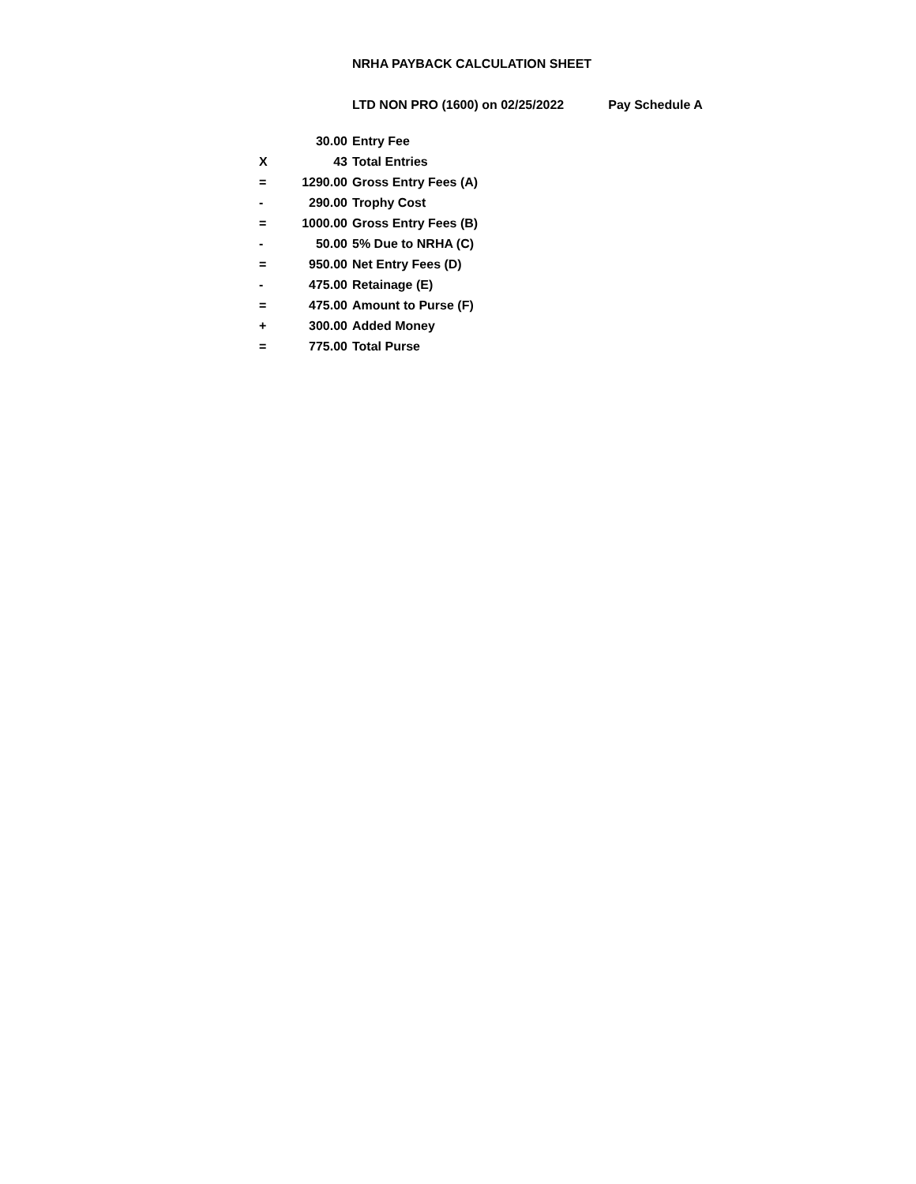NRHA PAYBACK CALCULATION SHEET
LTD NON PRO (1600) on 02/25/2022 Pay Schedule A
| | 30.00 | Entry Fee |
| X | 43 | Total Entries |
| = | 1290.00 | Gross Entry Fees (A) |
| - | 290.00 | Trophy Cost |
| = | 1000.00 | Gross Entry Fees (B) |
| - | 50.00 | 5% Due to NRHA (C) |
| = | 950.00 | Net Entry Fees (D) |
| - | 475.00 | Retainage (E) |
| = | 475.00 | Amount to Purse (F) |
| + | 300.00 | Added Money |
| = | 775.00 | Total Purse |